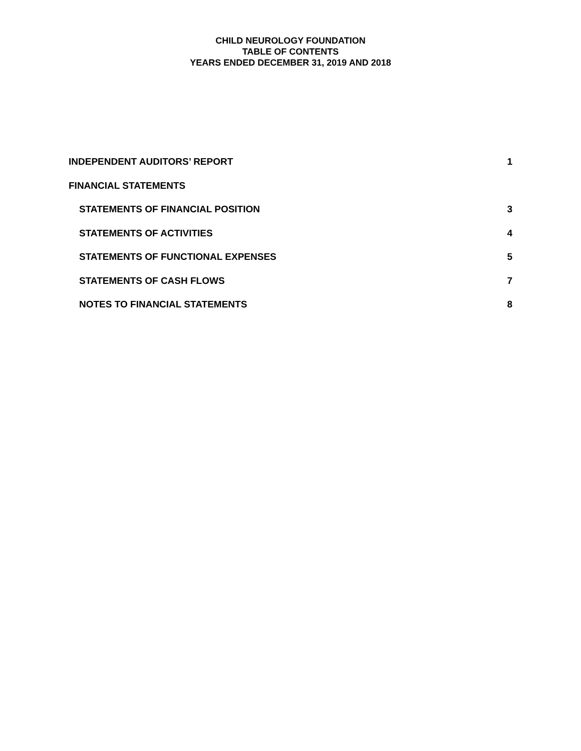CHILD NEUROLOGY FOUNDATION
TABLE OF CONTENTS
YEARS ENDED DECEMBER 31, 2019 AND 2018
INDEPENDENT AUDITORS’ REPORT 1
FINANCIAL STATEMENTS
STATEMENTS OF FINANCIAL POSITION 3
STATEMENTS OF ACTIVITIES 4
STATEMENTS OF FUNCTIONAL EXPENSES 5
STATEMENTS OF CASH FLOWS 7
NOTES TO FINANCIAL STATEMENTS 8